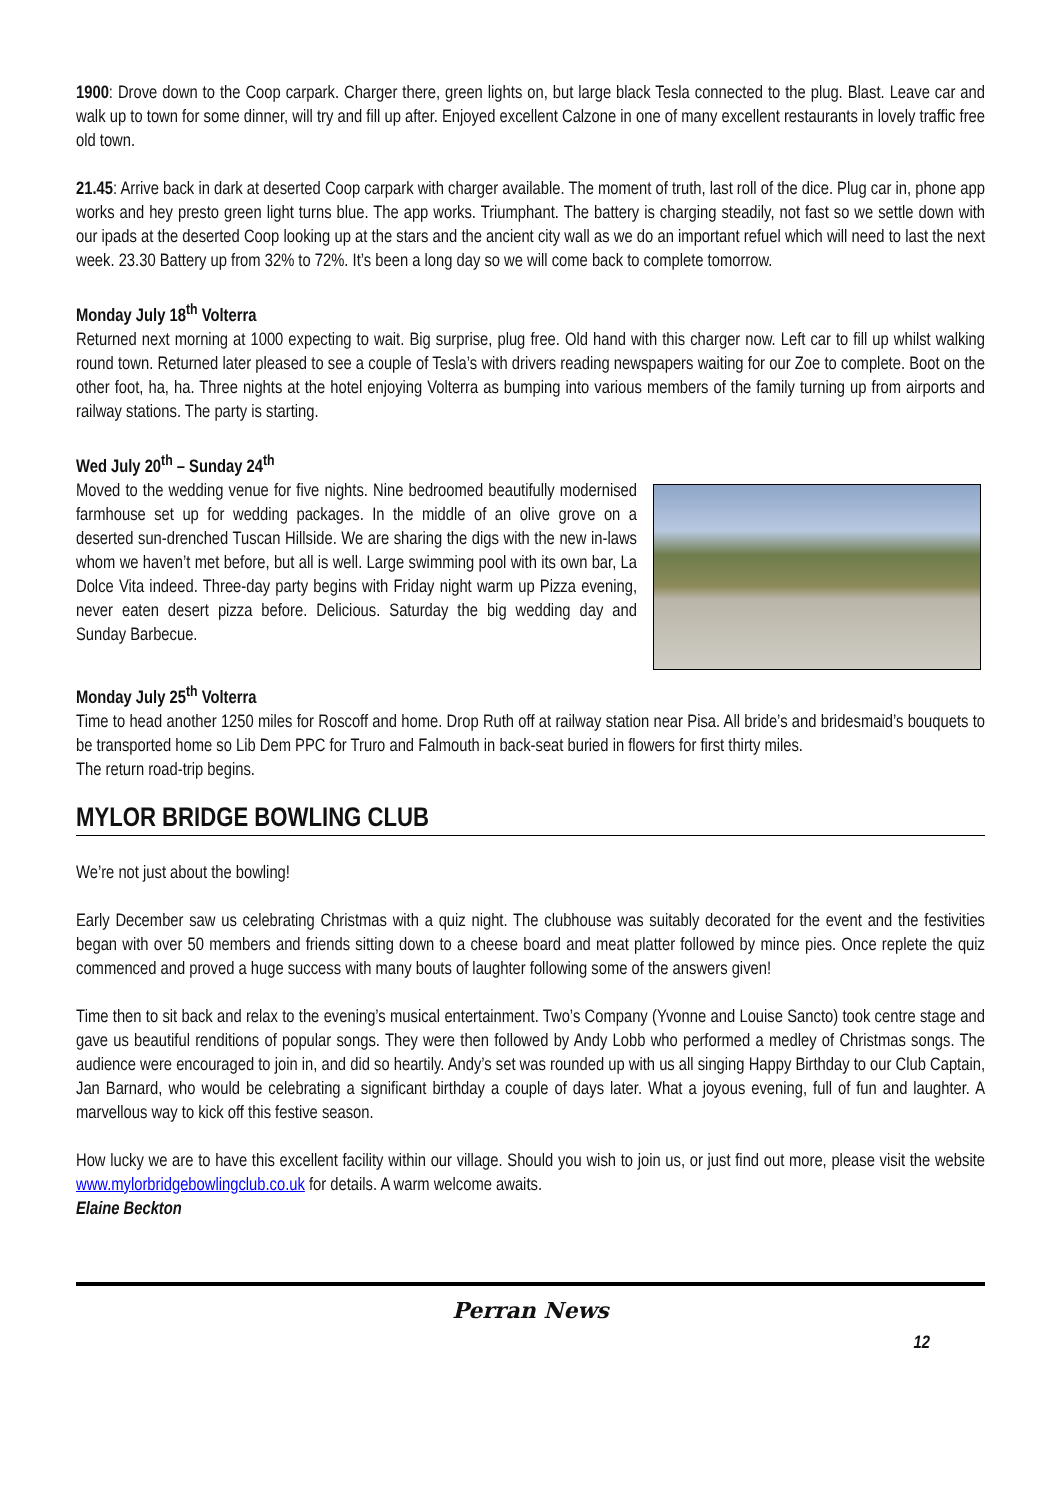1900: Drove down to the Coop carpark. Charger there, green lights on, but large black Tesla connected to the plug. Blast. Leave car and walk up to town for some dinner, will try and fill up after. Enjoyed excellent Calzone in one of many excellent restaurants in lovely traffic free old town.
21.45: Arrive back in dark at deserted Coop carpark with charger available. The moment of truth, last roll of the dice. Plug car in, phone app works and hey presto green light turns blue. The app works. Triumphant. The battery is charging steadily, not fast so we settle down with our ipads at the deserted Coop looking up at the stars and the ancient city wall as we do an important refuel which will need to last the next week. 23.30 Battery up from 32% to 72%. It’s been a long day so we will come back to complete tomorrow.
Monday July 18<sup>th</sup> Volterra
Returned next morning at 1000 expecting to wait. Big surprise, plug free. Old hand with this charger now. Left car to fill up whilst walking round town. Returned later pleased to see a couple of Tesla’s with drivers reading newspapers waiting for our Zoe to complete. Boot on the other foot, ha, ha. Three nights at the hotel enjoying Volterra as bumping into various members of the family turning up from airports and railway stations. The party is starting.
Wed July 20<sup>th</sup> – Sunday 24<sup>th</sup>
Moved to the wedding venue for five nights. Nine bedroomed beautifully modernised farmhouse set up for wedding packages. In the middle of an olive grove on a deserted sun-drenched Tuscan Hillside. We are sharing the digs with the new in-laws whom we haven’t met before, but all is well. Large swimming pool with its own bar, La Dolce Vita indeed. Three-day party begins with Friday night warm up Pizza evening, never eaten desert pizza before. Delicious. Saturday the big wedding day and Sunday Barbecue.
Monday July 25<sup>th</sup> Volterra
Time to head another 1250 miles for Roscoff and home. Drop Ruth off at railway station near Pisa. All bride’s and bridesmaid’s bouquets to be transported home so Lib Dem PPC for Truro and Falmouth in back-seat buried in flowers for first thirty miles.
The return road-trip begins.
MYLOR BRIDGE BOWLING CLUB
We’re not just about the bowling!
Early December saw us celebrating Christmas with a quiz night. The clubhouse was suitably decorated for the event and the festivities began with over 50 members and friends sitting down to a cheese board and meat platter followed by mince pies. Once replete the quiz commenced and proved a huge success with many bouts of laughter following some of the answers given!
Time then to sit back and relax to the evening’s musical entertainment. Two’s Company (Yvonne and Louise Sancto) took centre stage and gave us beautiful renditions of popular songs. They were then followed by Andy Lobb who performed a medley of Christmas songs. The audience were encouraged to join in, and did so heartily. Andy’s set was rounded up with us all singing Happy Birthday to our Club Captain, Jan Barnard, who would be celebrating a significant birthday a couple of days later. What a joyous evening, full of fun and laughter. A marvellous way to kick off this festive season.
How lucky we are to have this excellent facility within our village. Should you wish to join us, or just find out more, please visit the website www.mylorbridgebowlingclub.co.uk for details. A warm welcome awaits.
Elaine Beckton
Perran News
12